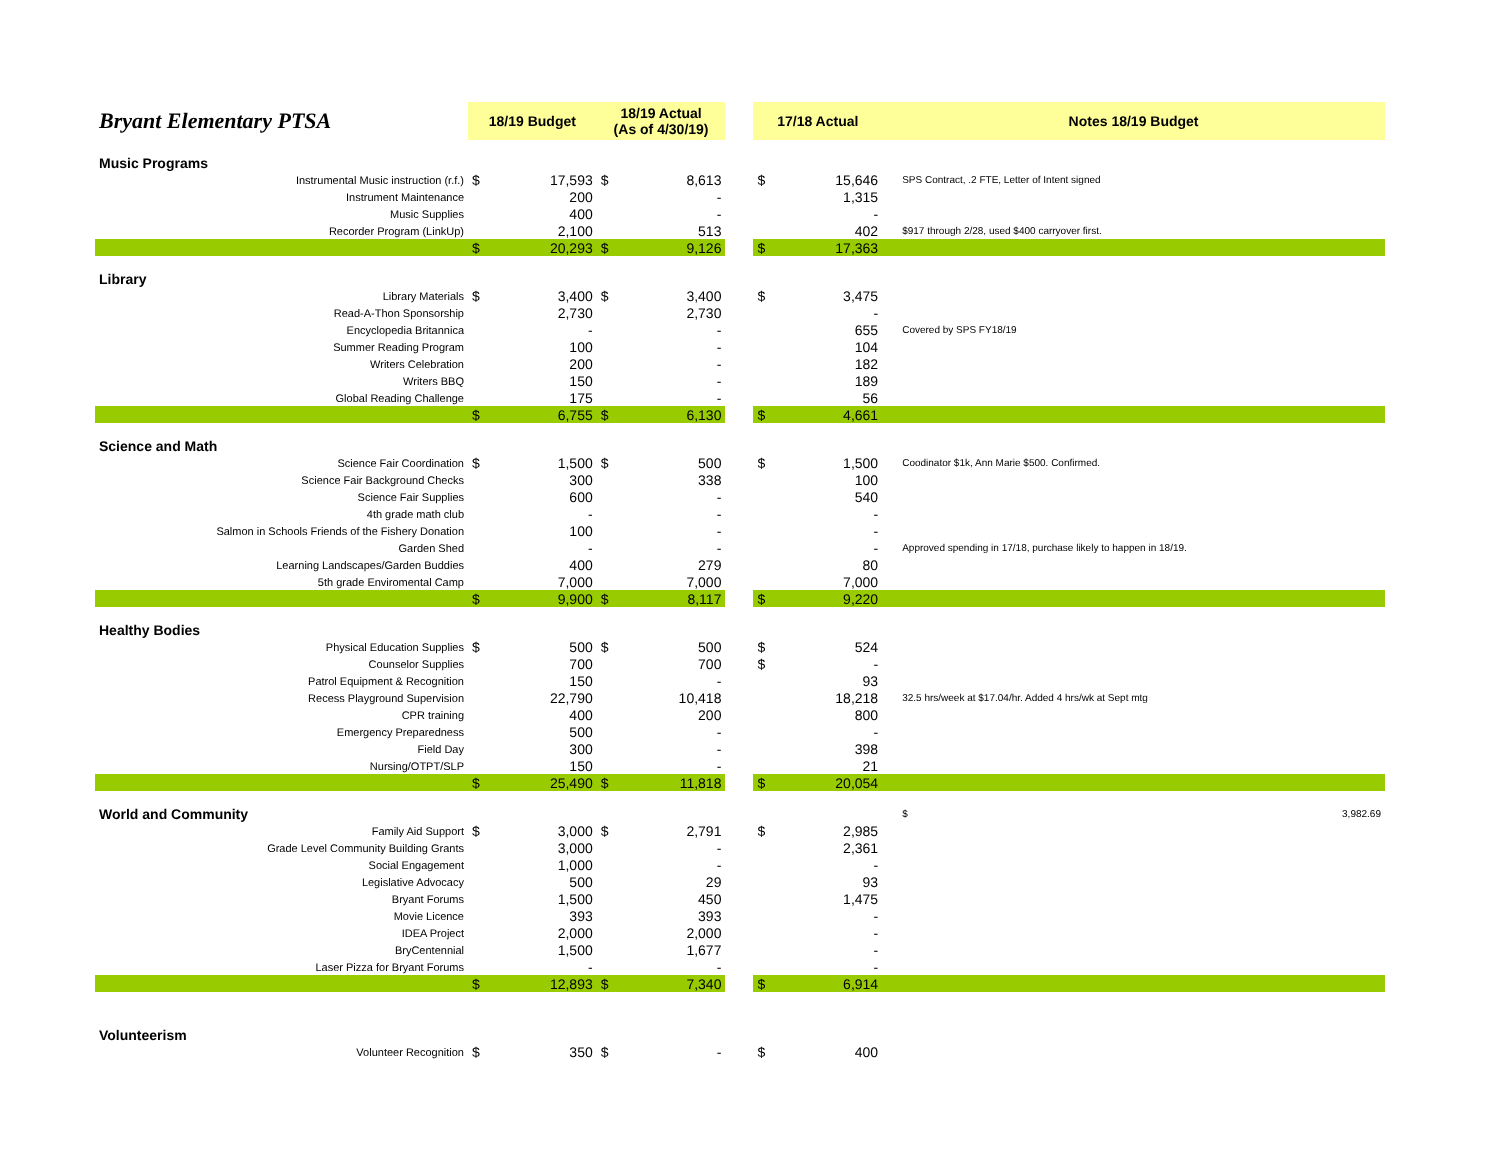| Bryant Elementary PTSA | 18/19 Budget | | 18/19 Actual (As of 4/30/19) | | | 17/18 Actual | | Notes 18/19 Budget |
| --- | --- | --- | --- | --- | --- | --- | --- | --- |
| Music Programs | | | | | | | | |
| Instrumental Music instruction (r.f.) | $ | 17,593 | $ | 8,613 | | $ | 15,646 | SPS Contract, .2 FTE, Letter of Intent signed |
| Instrument Maintenance | | 200 | | - | | | 1,315 | |
| Music Supplies | | 400 | | - | | | - | |
| Recorder Program (LinkUp) | | 2,100 | | 513 | | | 402 | $917 through 2/28, used $400 carryover first. |
| | $ | 20,293 | $ | 9,126 | | $ | 17,363 | |
| Library | | | | | | | | |
| Library Materials | $ | 3,400 | $ | 3,400 | | $ | 3,475 | |
| Read-A-Thon Sponsorship | | 2,730 | | 2,730 | | | - | |
| Encyclopedia Britannica | | - | | - | | | 655 | Covered by SPS FY18/19 |
| Summer Reading Program | | 100 | | - | | | 104 | |
| Writers Celebration | | 200 | | - | | | 182 | |
| Writers BBQ | | 150 | | - | | | 189 | |
| Global Reading Challenge | | 175 | | - | | | 56 | |
| | $ | 6,755 | $ | 6,130 | | $ | 4,661 | |
| Science and Math | | | | | | | | |
| Science Fair Coordination | $ | 1,500 | $ | 500 | | $ | 1,500 | Coodinator $1k, Ann Marie $500. Confirmed. |
| Science Fair Background Checks | | 300 | | 338 | | | 100 | |
| Science Fair Supplies | | 600 | | - | | | 540 | |
| 4th grade math club | | - | | - | | | - | |
| Salmon in Schools Friends of the Fishery Donation | | 100 | | - | | | - | |
| Garden Shed | | - | | - | | | - | Approved spending in 17/18, purchase likely to happen in 18/19. |
| Learning Landscapes/Garden Buddies | | 400 | | 279 | | | 80 | |
| 5th grade Enviromental Camp | | 7,000 | | 7,000 | | | 7,000 | |
| | $ | 9,900 | $ | 8,117 | | $ | 9,220 | |
| Healthy Bodies | | | | | | | | |
| Physical Education Supplies | $ | 500 | $ | 500 | | $ | 524 | |
| Counselor Supplies | | 700 | | 700 | | $ | - | |
| Patrol Equipment & Recognition | | 150 | | - | | | 93 | |
| Recess Playground Supervision | | 22,790 | | 10,418 | | | 18,218 | 32.5 hrs/week at $17.04/hr. Added 4 hrs/wk at Sept mtg |
| CPR training | | 400 | | 200 | | | 800 | |
| Emergency Preparedness | | 500 | | - | | | - | |
| Field Day | | 300 | | - | | | 398 | |
| Nursing/OTPT/SLP | | 150 | | - | | | 21 | |
| | $ | 25,490 | $ | 11,818 | | $ | 20,054 | |
| World and Community | | | | | | | | $ 3,982.69 |
| Family Aid Support | $ | 3,000 | $ | 2,791 | | $ | 2,985 | |
| Grade Level Community Building Grants | | 3,000 | | - | | | 2,361 | |
| Social Engagement | | 1,000 | | - | | | - | |
| Legislative Advocacy | | 500 | | 29 | | | 93 | |
| Bryant Forums | | 1,500 | | 450 | | | 1,475 | |
| Movie Licence | | 393 | | 393 | | | - | |
| IDEA Project | | 2,000 | | 2,000 | | | - | |
| BryCentennial | | 1,500 | | 1,677 | | | - | |
| Laser Pizza for Bryant Forums | | - | | - | | | - | |
| | $ | 12,893 | $ | 7,340 | | $ | 6,914 | |
| Volunteerism | | | | | | | | |
| Volunteer Recognition | $ | 350 | $ | - | | $ | 400 | |